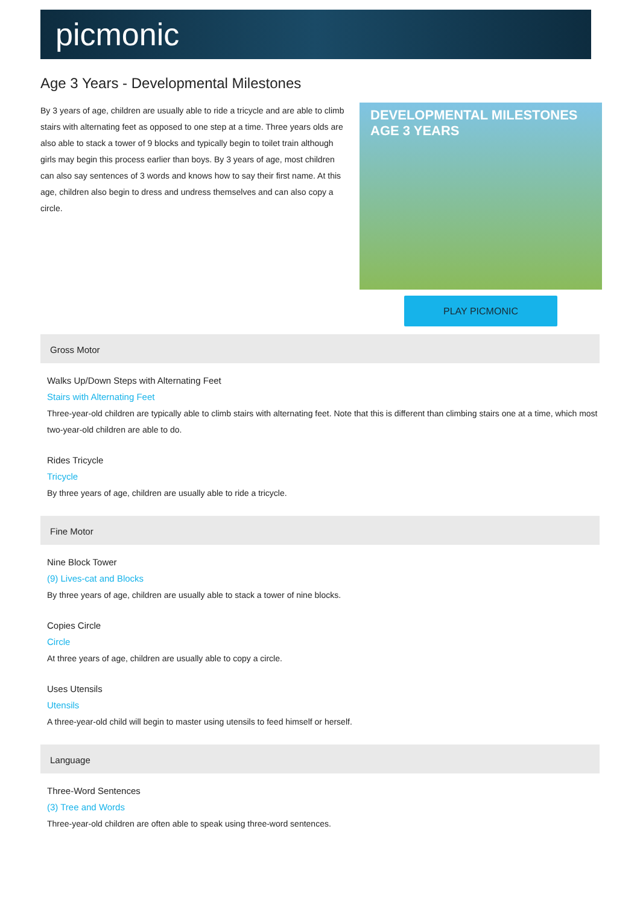picmonic
Age 3 Years - Developmental Milestones
By 3 years of age, children are usually able to ride a tricycle and are able to climb stairs with alternating feet as opposed to one step at a time. Three years olds are also able to stack a tower of 9 blocks and typically begin to toilet train although girls may begin this process earlier than boys. By 3 years of age, most children can also say sentences of 3 words and knows how to say their first name. At this age, children also begin to dress and undress themselves and can also copy a circle.
DEVELOPMENTAL MILESTONES AGE 3 YEARS
PLAY PICMONIC
Gross Motor
Walks Up/Down Steps with Alternating Feet
Stairs with Alternating Feet
Three-year-old children are typically able to climb stairs with alternating feet. Note that this is different than climbing stairs one at a time, which most two-year-old children are able to do.
Rides Tricycle
Tricycle
By three years of age, children are usually able to ride a tricycle.
Fine Motor
Nine Block Tower
(9) Lives-cat and Blocks
By three years of age, children are usually able to stack a tower of nine blocks.
Copies Circle
Circle
At three years of age, children are usually able to copy a circle.
Uses Utensils
Utensils
A three-year-old child will begin to master using utensils to feed himself or herself.
Language
Three-Word Sentences
(3) Tree and Words
Three-year-old children are often able to speak using three-word sentences.